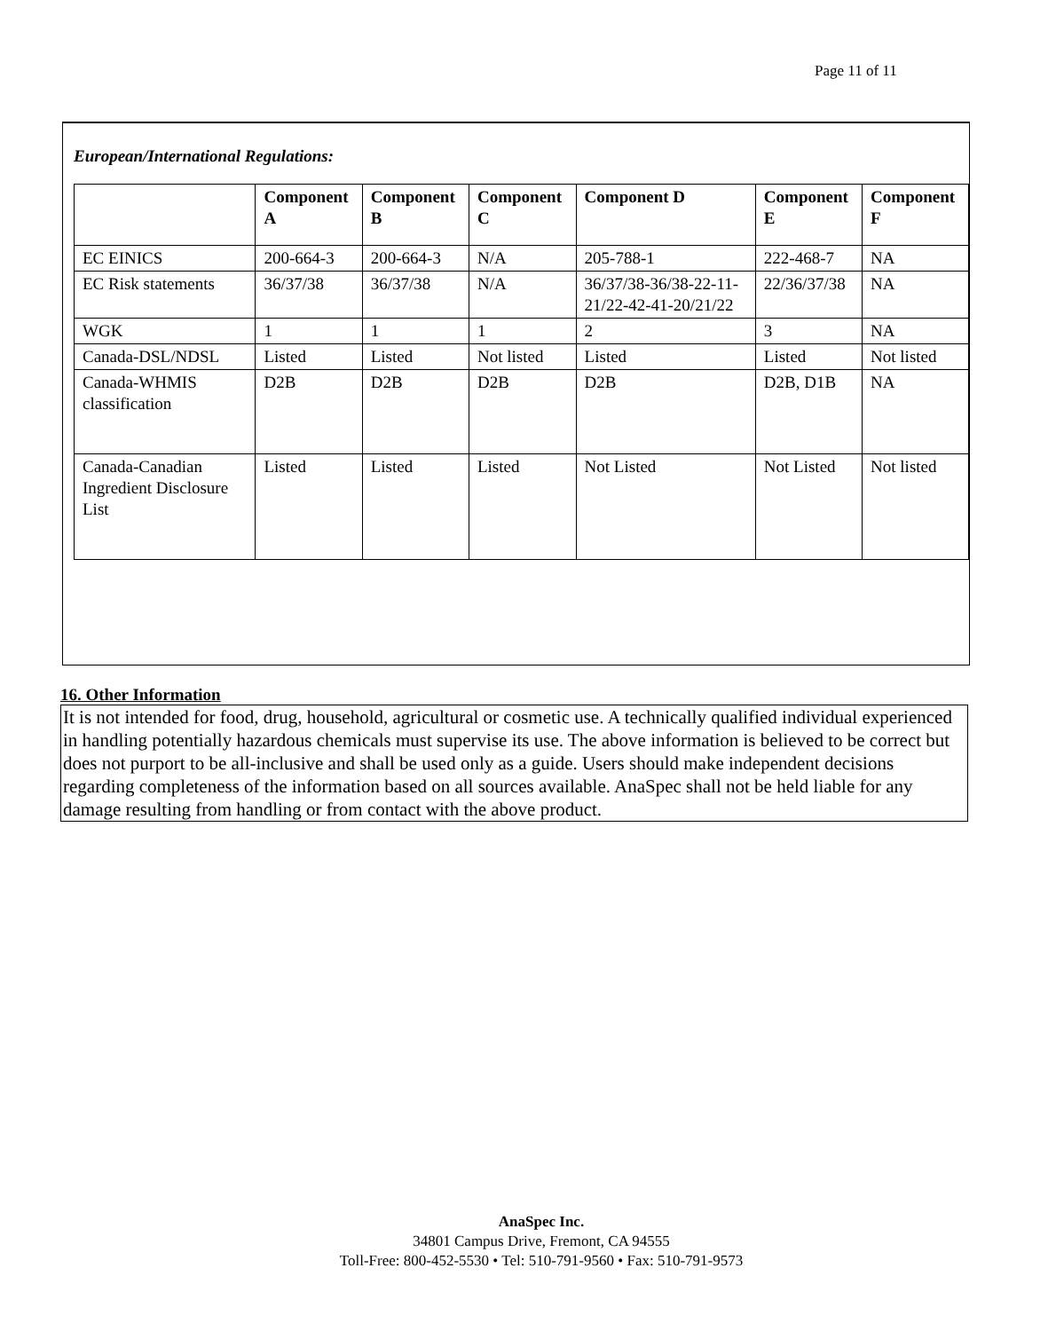Page 11 of 11
European/International Regulations:
| | Component A | Component B | Component C | Component D | Component E | Component F |
| --- | --- | --- | --- | --- | --- | --- |
| EC EINICS | 200-664-3 | 200-664-3 | N/A | 205-788-1 | 222-468-7 | NA |
| EC Risk statements | 36/37/38 | 36/37/38 | N/A | 36/37/38-36/38-22-11-21/22-42-41-20/21/22 | 22/36/37/38 | NA |
| WGK | 1 | 1 | 1 | 2 | 3 | NA |
| Canada-DSL/NDSL | Listed | Listed | Not listed | Listed | Listed | Not listed |
| Canada-WHMIS classification | D2B | D2B | D2B | D2B | D2B, D1B | NA |
| Canada-Canadian Ingredient Disclosure List | Listed | Listed | Listed | Not Listed | Not Listed | Not listed |
16. Other Information
It is not intended for food, drug, household, agricultural or cosmetic use. A technically qualified individual experienced in handling potentially hazardous chemicals must supervise its use. The above information is believed to be correct but does not purport to be all-inclusive and shall be used only as a guide. Users should make independent decisions regarding completeness of the information based on all sources available. AnaSpec shall not be held liable for any damage resulting from handling or from contact with the above product.
AnaSpec Inc.
34801 Campus Drive, Fremont, CA 94555
Toll-Free: 800-452-5530 • Tel: 510-791-9560 • Fax: 510-791-9573